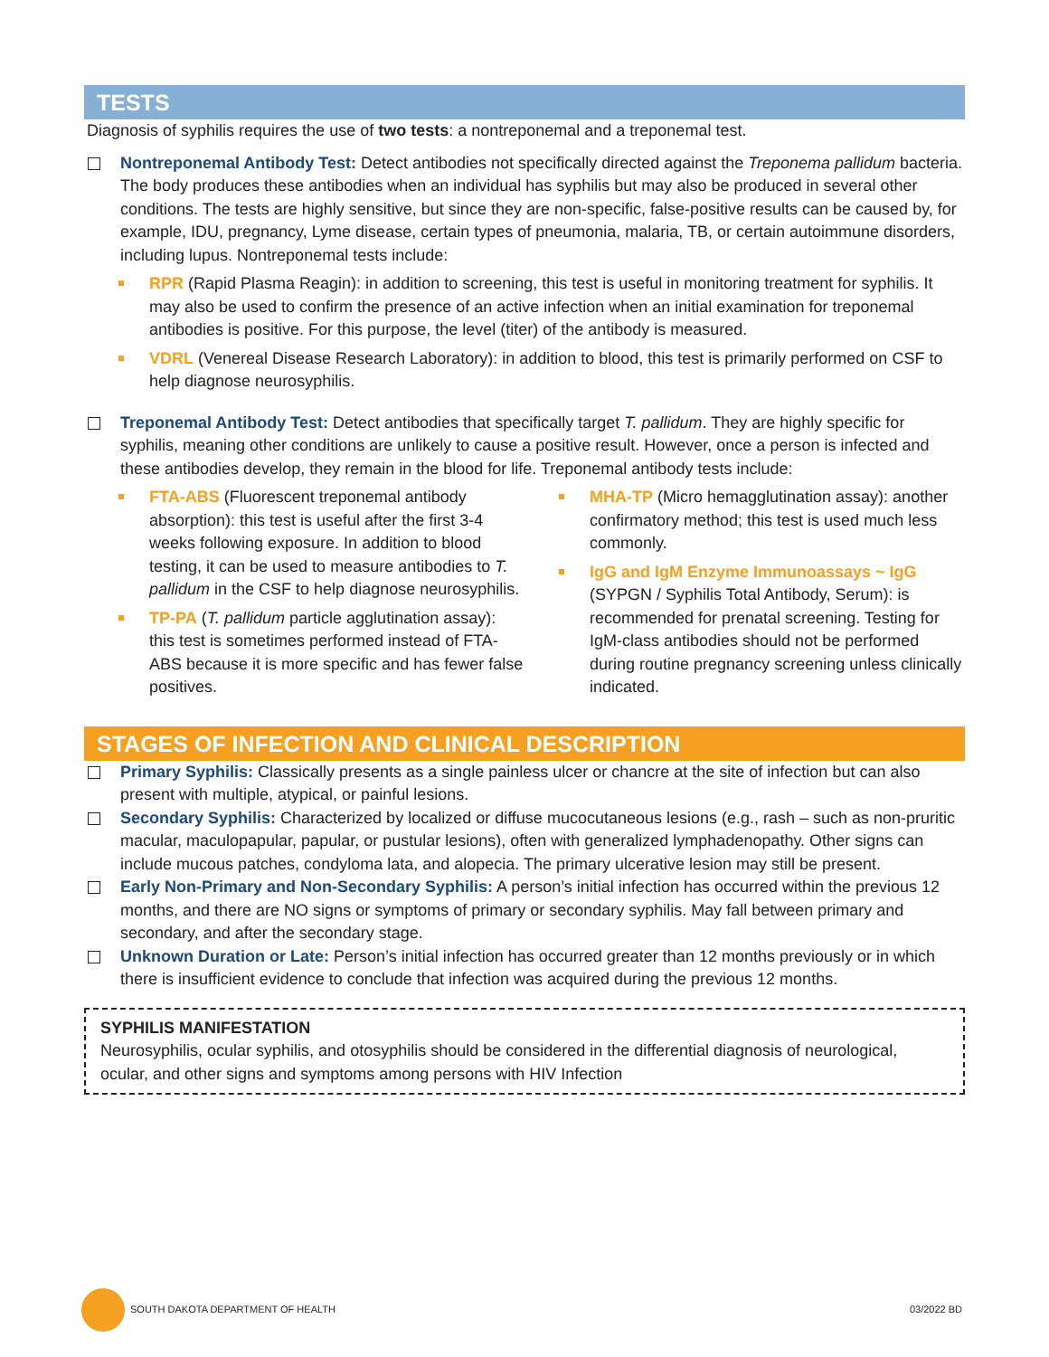TESTS
Diagnosis of syphilis requires the use of two tests: a nontreponemal and a treponemal test.
Nontreponemal Antibody Test: Detect antibodies not specifically directed against the Treponema pallidum bacteria. The body produces these antibodies when an individual has syphilis but may also be produced in several other conditions. The tests are highly sensitive, but since they are non-specific, false-positive results can be caused by, for example, IDU, pregnancy, Lyme disease, certain types of pneumonia, malaria, TB, or certain autoimmune disorders, including lupus. Nontreponemal tests include:
RPR (Rapid Plasma Reagin): in addition to screening, this test is useful in monitoring treatment for syphilis. It may also be used to confirm the presence of an active infection when an initial examination for treponemal antibodies is positive. For this purpose, the level (titer) of the antibody is measured.
VDRL (Venereal Disease Research Laboratory): in addition to blood, this test is primarily performed on CSF to help diagnose neurosyphilis.
Treponemal Antibody Test: Detect antibodies that specifically target T. pallidum. They are highly specific for syphilis, meaning other conditions are unlikely to cause a positive result. However, once a person is infected and these antibodies develop, they remain in the blood for life. Treponemal antibody tests include:
FTA-ABS (Fluorescent treponemal antibody absorption): this test is useful after the first 3-4 weeks following exposure. In addition to blood testing, it can be used to measure antibodies to T. pallidum in the CSF to help diagnose neurosyphilis.
TP-PA (T. pallidum particle agglutination assay): this test is sometimes performed instead of FTA-ABS because it is more specific and has fewer false positives.
MHA-TP (Micro hemagglutination assay): another confirmatory method; this test is used much less commonly.
IgG and IgM Enzyme Immunoassays ~ IgG (SYPGN / Syphilis Total Antibody, Serum): is recommended for prenatal screening. Testing for IgM-class antibodies should not be performed during routine pregnancy screening unless clinically indicated.
STAGES OF INFECTION AND CLINICAL DESCRIPTION
Primary Syphilis: Classically presents as a single painless ulcer or chancre at the site of infection but can also present with multiple, atypical, or painful lesions.
Secondary Syphilis: Characterized by localized or diffuse mucocutaneous lesions (e.g., rash – such as non-pruritic macular, maculopapular, papular, or pustular lesions), often with generalized lymphadenopathy. Other signs can include mucous patches, condyloma lata, and alopecia. The primary ulcerative lesion may still be present.
Early Non-Primary and Non-Secondary Syphilis: A person’s initial infection has occurred within the previous 12 months, and there are NO signs or symptoms of primary or secondary syphilis. May fall between primary and secondary, and after the secondary stage.
Unknown Duration or Late: Person’s initial infection has occurred greater than 12 months previously or in which there is insufficient evidence to conclude that infection was acquired during the previous 12 months.
SYPHILIS MANIFESTATION
Neurosyphilis, ocular syphilis, and otosyphilis should be considered in the differential diagnosis of neurological, ocular, and other signs and symptoms among persons with HIV Infection
SOUTH DAKOTA DEPARTMENT OF HEALTH 03/2022 BD